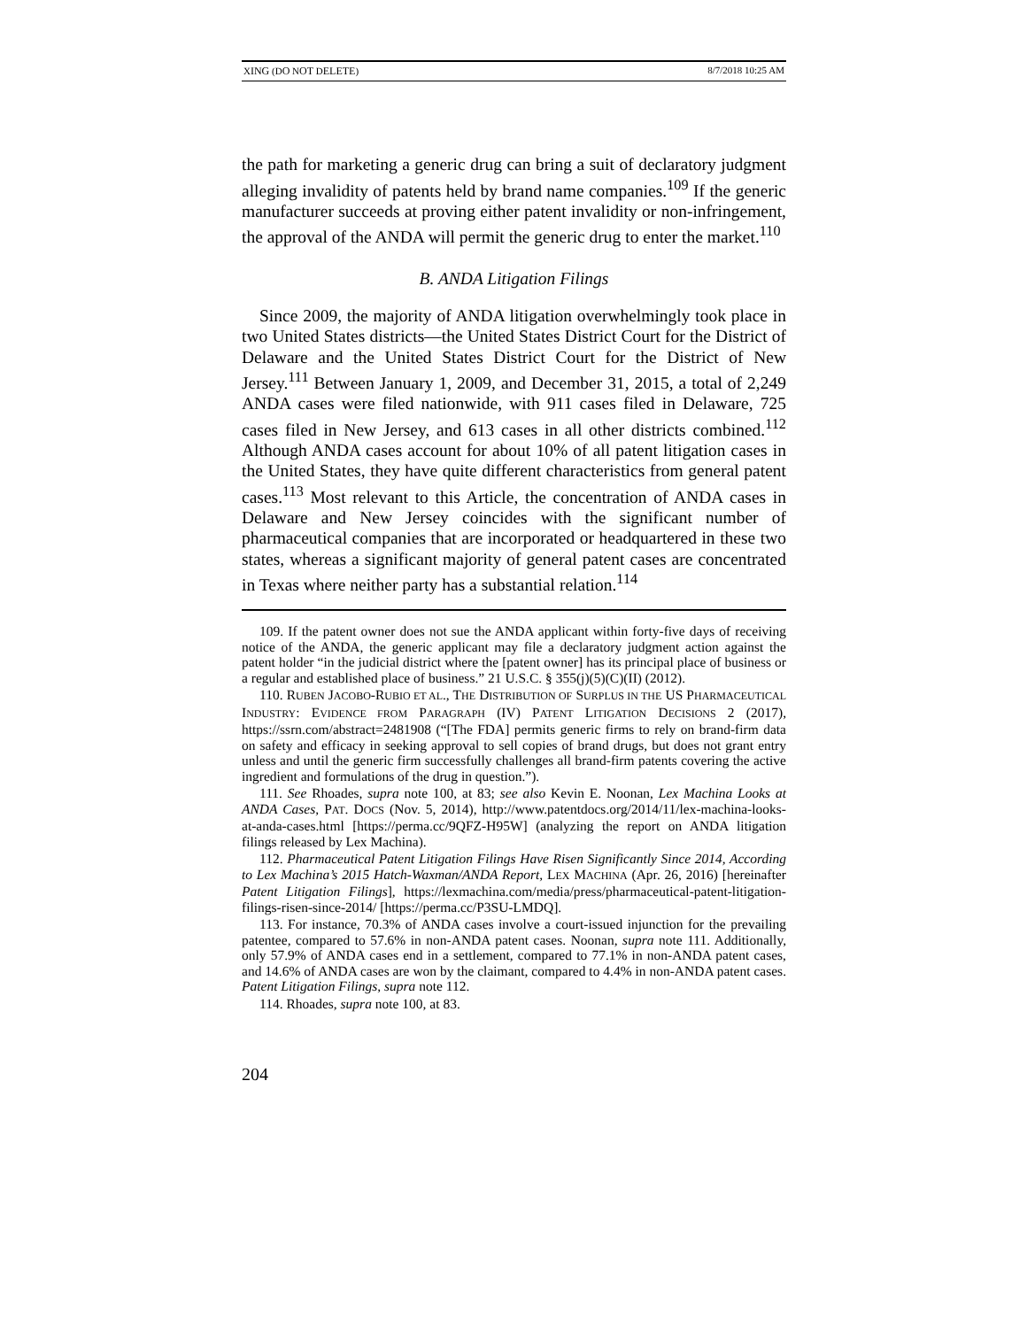XING (DO NOT DELETE) 8/7/2018 10:25 AM
the path for marketing a generic drug can bring a suit of declaratory judgment alleging invalidity of patents held by brand name companies.<sup>109</sup> If the generic manufacturer succeeds at proving either patent invalidity or non-infringement, the approval of the ANDA will permit the generic drug to enter the market.<sup>110</sup>
B. ANDA Litigation Filings
Since 2009, the majority of ANDA litigation overwhelmingly took place in two United States districts—the United States District Court for the District of Delaware and the United States District Court for the District of New Jersey.<sup>111</sup> Between January 1, 2009, and December 31, 2015, a total of 2,249 ANDA cases were filed nationwide, with 911 cases filed in Delaware, 725 cases filed in New Jersey, and 613 cases in all other districts combined.<sup>112</sup> Although ANDA cases account for about 10% of all patent litigation cases in the United States, they have quite different characteristics from general patent cases.<sup>113</sup> Most relevant to this Article, the concentration of ANDA cases in Delaware and New Jersey coincides with the significant number of pharmaceutical companies that are incorporated or headquartered in these two states, whereas a significant majority of general patent cases are concentrated in Texas where neither party has a substantial relation.<sup>114</sup>
109. If the patent owner does not sue the ANDA applicant within forty-five days of receiving notice of the ANDA, the generic applicant may file a declaratory judgment action against the patent holder “in the judicial district where the [patent owner] has its principal place of business or a regular and established place of business.” 21 U.S.C. § 355(j)(5)(C)(II) (2012).
110. RUBEN JACOBO-RUBIO ET AL., THE DISTRIBUTION OF SURPLUS IN THE US PHARMACEUTICAL INDUSTRY: EVIDENCE FROM PARAGRAPH (IV) PATENT LITIGATION DECISIONS 2 (2017), https://ssrn.com/abstract=2481908 (“[The FDA] permits generic firms to rely on brand-firm data on safety and efficacy in seeking approval to sell copies of brand drugs, but does not grant entry unless and until the generic firm successfully challenges all brand-firm patents covering the active ingredient and formulations of the drug in question.”).
111. See Rhoades, supra note 100, at 83; see also Kevin E. Noonan, Lex Machina Looks at ANDA Cases, PAT. DOCS (Nov. 5, 2014), http://www.patentdocs.org/2014/11/lex-machina-looks-at-anda-cases.html [https://perma.cc/9QFZ-H95W] (analyzing the report on ANDA litigation filings released by Lex Machina).
112. Pharmaceutical Patent Litigation Filings Have Risen Significantly Since 2014, According to Lex Machina’s 2015 Hatch-Waxman/ANDA Report, LEX MACHINA (Apr. 26, 2016) [hereinafter Patent Litigation Filings], https://lexmachina.com/media/press/pharmaceutical-patent-litigation-filings-risen-since-2014/ [https://perma.cc/P3SU-LMDQ].
113. For instance, 70.3% of ANDA cases involve a court-issued injunction for the prevailing patentee, compared to 57.6% in non-ANDA patent cases. Noonan, supra note 111. Additionally, only 57.9% of ANDA cases end in a settlement, compared to 77.1% in non-ANDA patent cases, and 14.6% of ANDA cases are won by the claimant, compared to 4.4% in non-ANDA patent cases. Patent Litigation Filings, supra note 112.
114. Rhoades, supra note 100, at 83.
204